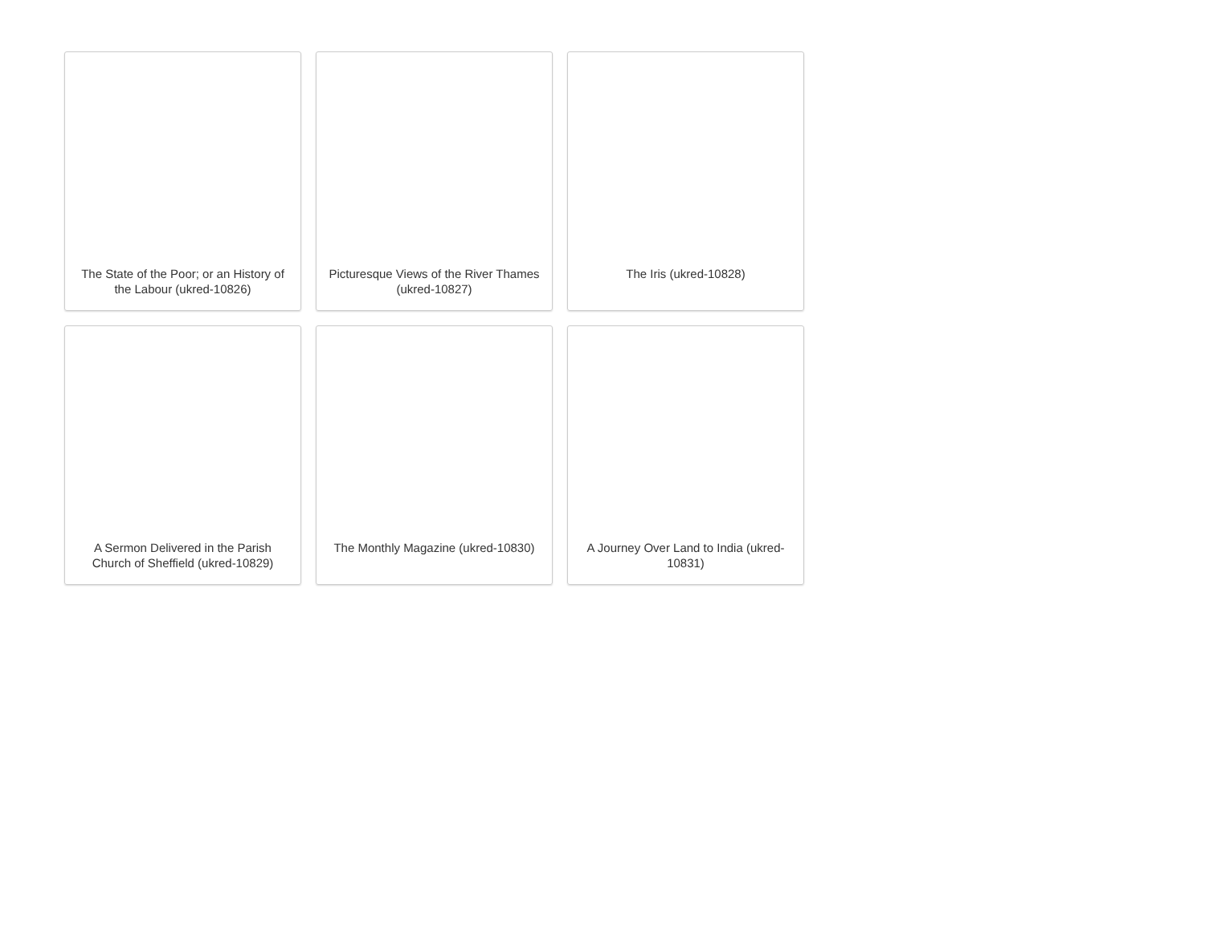The State of the Poor; or an History of the Labour (ukred-10826)
Picturesque Views of the River Thames (ukred-10827)
The Iris (ukred-10828)
A Sermon Delivered in the Parish Church of Sheffield (ukred-10829)
The Monthly Magazine (ukred-10830)
A Journey Over Land to India (ukred-10831)